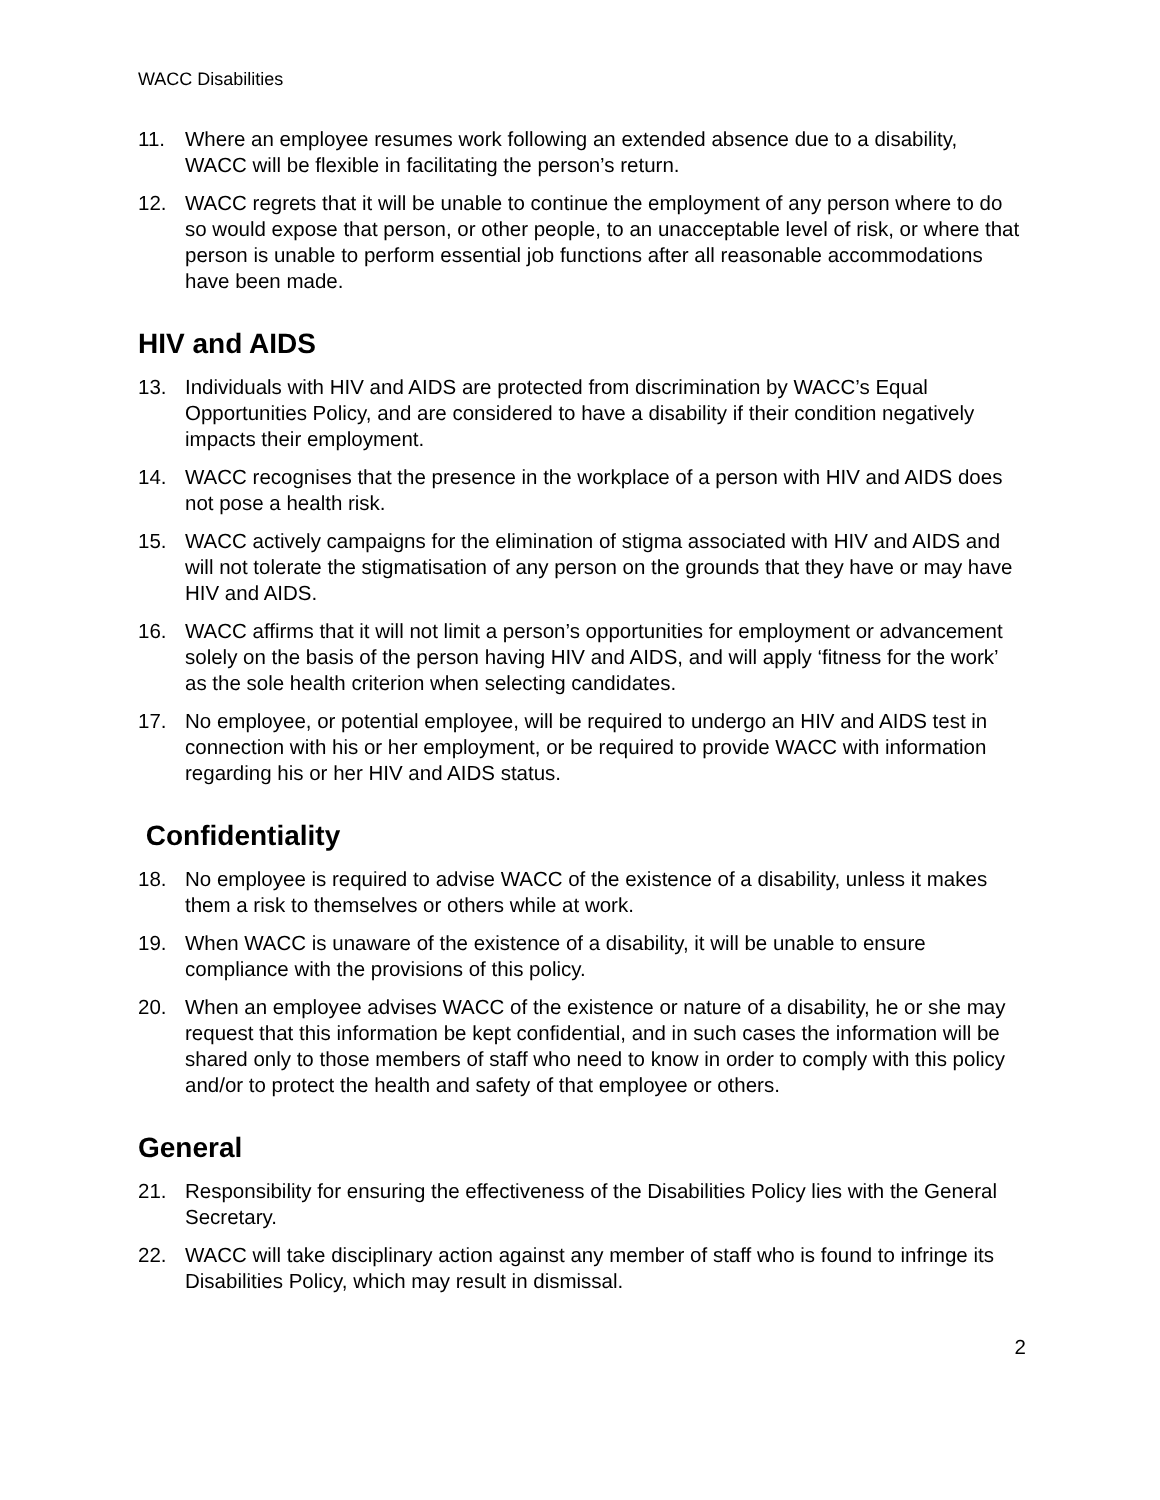WACC Disabilities
11. Where an employee resumes work following an extended absence due to a disability, WACC will be flexible in facilitating the person’s return.
12. WACC regrets that it will be unable to continue the employment of any person where to do so would expose that person, or other people, to an unacceptable level of risk, or where that person is unable to perform essential job functions after all reasonable accommodations have been made.
HIV and AIDS
13. Individuals with HIV and AIDS are protected from discrimination by WACC’s Equal Opportunities Policy, and are considered to have a disability if their condition negatively impacts their employment.
14. WACC recognises that the presence in the workplace of a person with HIV and AIDS does not pose a health risk.
15. WACC actively campaigns for the elimination of stigma associated with HIV and AIDS and will not tolerate the stigmatisation of any person on the grounds that they have or may have HIV and AIDS.
16. WACC affirms that it will not limit a person’s opportunities for employment or advancement solely on the basis of the person having HIV and AIDS, and will apply ‘fitness for the work’ as the sole health criterion when selecting candidates.
17. No employee, or potential employee, will be required to undergo an HIV and AIDS test in connection with his or her employment, or be required to provide WACC with information regarding his or her HIV and AIDS status.
Confidentiality
18. No employee is required to advise WACC of the existence of a disability, unless it makes them a risk to themselves or others while at work.
19. When WACC is unaware of the existence of a disability, it will be unable to ensure compliance with the provisions of this policy.
20. When an employee advises WACC of the existence or nature of a disability, he or she may request that this information be kept confidential, and in such cases the information will be shared only to those members of staff who need to know in order to comply with this policy and/or to protect the health and safety of that employee or others.
General
21. Responsibility for ensuring the effectiveness of the Disabilities Policy lies with the General Secretary.
22. WACC will take disciplinary action against any member of staff who is found to infringe its Disabilities Policy, which may result in dismissal.
2